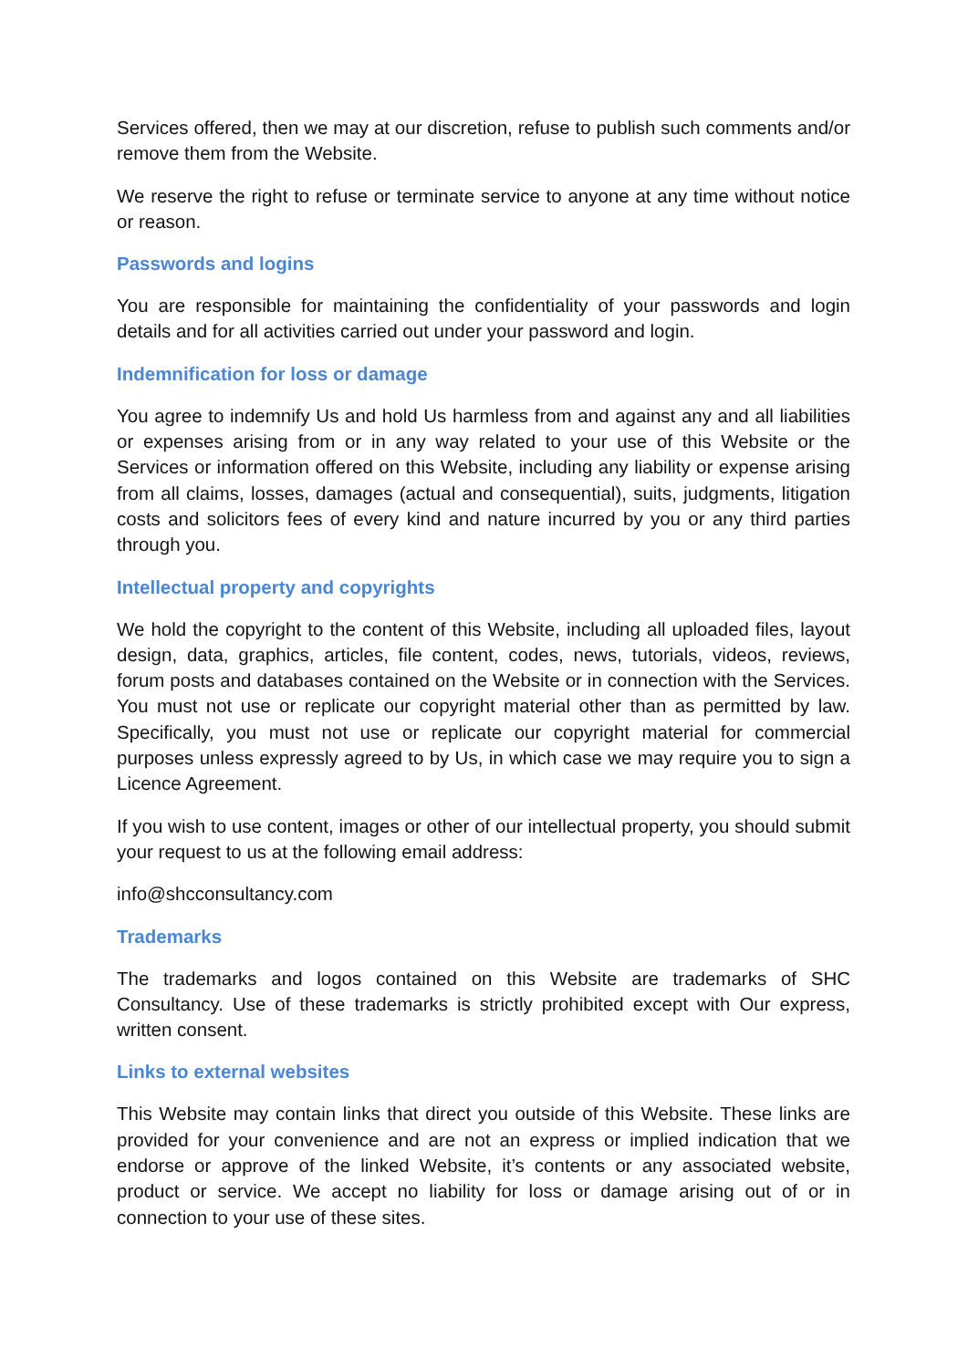Services offered, then we may at our discretion, refuse to publish such comments and/or remove them from the Website.
We reserve the right to refuse or terminate service to anyone at any time without notice or reason.
Passwords and logins
You are responsible for maintaining the confidentiality of your passwords and login details and for all activities carried out under your password and login.
Indemnification for loss or damage
You agree to indemnify Us and hold Us harmless from and against any and all liabilities or expenses arising from or in any way related to your use of this Website or the Services or information offered on this Website, including any liability or expense arising from all claims, losses, damages (actual and consequential), suits, judgments, litigation costs and solicitors fees of every kind and nature incurred by you or any third parties through you.
Intellectual property and copyrights
We hold the copyright to the content of this Website, including all uploaded files, layout design, data, graphics, articles, file content, codes, news, tutorials, videos, reviews, forum posts and databases contained on the Website or in connection with the Services. You must not use or replicate our copyright material other than as permitted by law. Specifically, you must not use or replicate our copyright material for commercial purposes unless expressly agreed to by Us, in which case we may require you to sign a Licence Agreement.
If you wish to use content, images or other of our intellectual property, you should submit your request to us at the following email address:
info@shcconsultancy.com
Trademarks
The trademarks and logos contained on this Website are trademarks of SHC Consultancy. Use of these trademarks is strictly prohibited except with Our express, written consent.
Links to external websites
This Website may contain links that direct you outside of this Website. These links are provided for your convenience and are not an express or implied indication that we endorse or approve of the linked Website, it’s contents or any associated website, product or service. We accept no liability for loss or damage arising out of or in connection to your use of these sites.